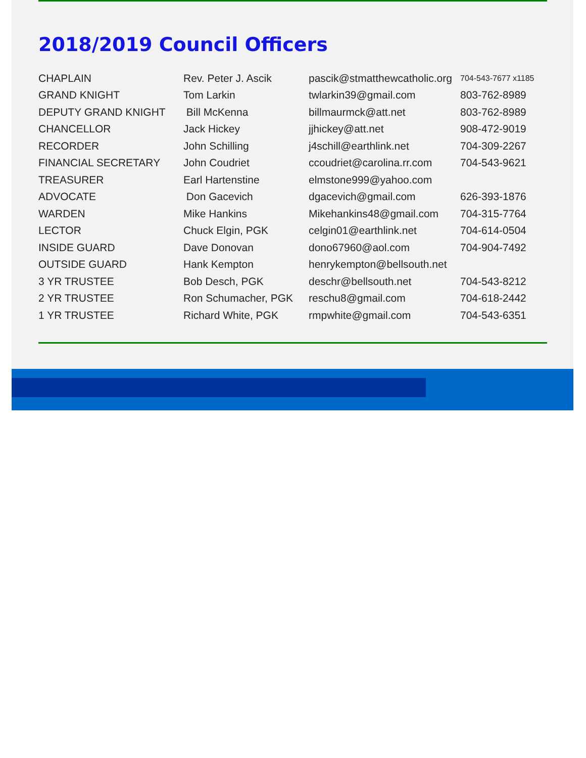2018/2019 Council Officers
| CHAPLAIN | Rev. Peter J. Ascik | pascik@stmatthewcatholic.org | 704-543-7677 x1185 |
| GRAND KNIGHT | Tom Larkin | twlarkin39@gmail.com | 803-762-8989 |
| DEPUTY GRAND KNIGHT | Bill McKenna | billmaurmck@att.net | 803-762-8989 |
| CHANCELLOR | Jack Hickey | jjhickey@att.net | 908-472-9019 |
| RECORDER | John Schilling | j4schill@earthlink.net | 704-309-2267 |
| FINANCIAL SECRETARY | John Coudriet | ccoudriet@carolina.rr.com | 704-543-9621 |
| TREASURER | Earl Hartenstine | elmstone999@yahoo.com | |
| ADVOCATE | Don Gacevich | dgacevich@gmail.com | 626-393-1876 |
| WARDEN | Mike Hankins | Mikehankins48@gmail.com | 704-315-7764 |
| LECTOR | Chuck Elgin, PGK | celgin01@earthlink.net | 704-614-0504 |
| INSIDE GUARD | Dave Donovan | dono67960@aol.com | 704-904-7492 |
| OUTSIDE GUARD | Hank Kempton | henrykempton@bellsouth.net | |
| 3 YR TRUSTEE | Bob Desch, PGK | deschr@bellsouth.net | 704-543-8212 |
| 2 YR TRUSTEE | Ron Schumacher, PGK | reschu8@gmail.com | 704-618-2442 |
| 1 YR TRUSTEE | Richard White, PGK | rmpwhite@gmail.com | 704-543-6351 |